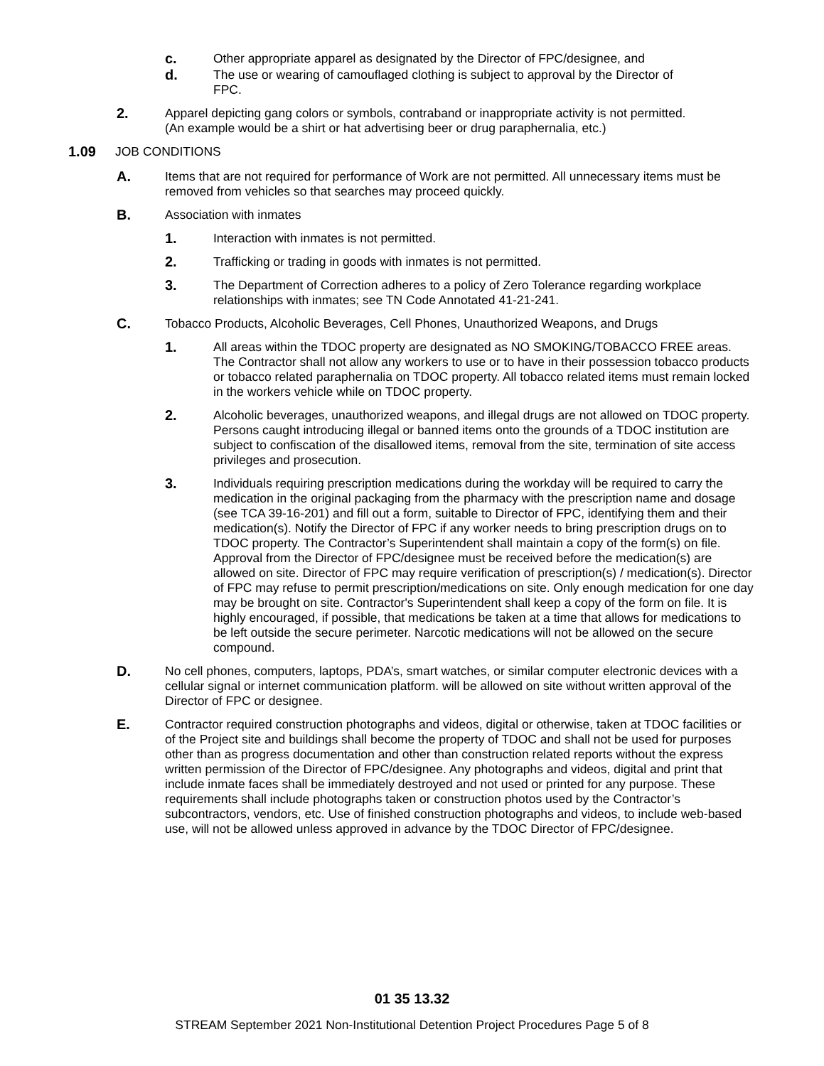c. Other appropriate apparel as designated by the Director of FPC/designee, and
d. The use or wearing of camouflaged clothing is subject to approval by the Director of FPC.
2. Apparel depicting gang colors or symbols, contraband or inappropriate activity is not permitted. (An example would be a shirt or hat advertising beer or drug paraphernalia, etc.)
1.09 JOB CONDITIONS
A. Items that are not required for performance of Work are not permitted. All unnecessary items must be removed from vehicles so that searches may proceed quickly.
B. Association with inmates
1. Interaction with inmates is not permitted.
2. Trafficking or trading in goods with inmates is not permitted.
3. The Department of Correction adheres to a policy of Zero Tolerance regarding workplace relationships with inmates; see TN Code Annotated 41-21-241.
C. Tobacco Products, Alcoholic Beverages, Cell Phones, Unauthorized Weapons, and Drugs
1. All areas within the TDOC property are designated as NO SMOKING/TOBACCO FREE areas. The Contractor shall not allow any workers to use or to have in their possession tobacco products or tobacco related paraphernalia on TDOC property. All tobacco related items must remain locked in the workers vehicle while on TDOC property.
2. Alcoholic beverages, unauthorized weapons, and illegal drugs are not allowed on TDOC property. Persons caught introducing illegal or banned items onto the grounds of a TDOC institution are subject to confiscation of the disallowed items, removal from the site, termination of site access privileges and prosecution.
3. Individuals requiring prescription medications during the workday will be required to carry the medication in the original packaging from the pharmacy with the prescription name and dosage (see TCA 39-16-201) and fill out a form, suitable to Director of FPC, identifying them and their medication(s). Notify the Director of FPC if any worker needs to bring prescription drugs on to TDOC property. The Contractor’s Superintendent shall maintain a copy of the form(s) on file. Approval from the Director of FPC/designee must be received before the medication(s) are allowed on site. Director of FPC may require verification of prescription(s) / medication(s). Director of FPC may refuse to permit prescription/medications on site. Only enough medication for one day may be brought on site. Contractor's Superintendent shall keep a copy of the form on file. It is highly encouraged, if possible, that medications be taken at a time that allows for medications to be left outside the secure perimeter. Narcotic medications will not be allowed on the secure compound.
D. No cell phones, computers, laptops, PDA’s, smart watches, or similar computer electronic devices with a cellular signal or internet communication platform. will be allowed on site without written approval of the Director of FPC or designee.
E. Contractor required construction photographs and videos, digital or otherwise, taken at TDOC facilities or of the Project site and buildings shall become the property of TDOC and shall not be used for purposes other than as progress documentation and other than construction related reports without the express written permission of the Director of FPC/designee. Any photographs and videos, digital and print that include inmate faces shall be immediately destroyed and not used or printed for any purpose. These requirements shall include photographs taken or construction photos used by the Contractor’s subcontractors, vendors, etc. Use of finished construction photographs and videos, to include web-based use, will not be allowed unless approved in advance by the TDOC Director of FPC/designee.
01 35 13.32
STREAM September 2021 Non-Institutional Detention Project Procedures Page 5 of 8